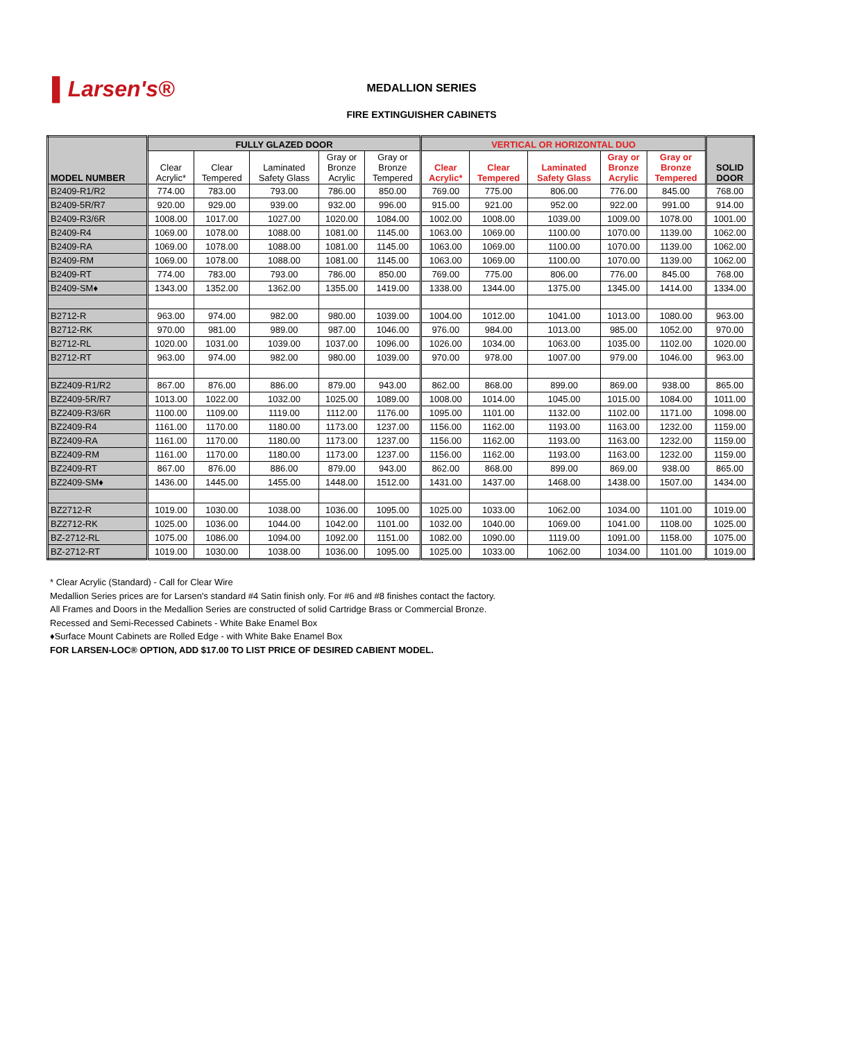▌Larsen's®
MEDALLION SERIES
FIRE EXTINGUISHER CABINETS
| MODEL NUMBER | FULLY GLAZED DOOR | | | | | VERTICAL OR HORIZONTAL DUO | | | | | SOLID DOOR |
| --- | --- | --- | --- | --- | --- | --- | --- | --- | --- | --- | --- |
| | Clear Acrylic* | Clear Tempered | Laminated Safety Glass | Gray or Bronze Acrylic | Gray or Bronze Tempered | Clear Acrylic* | Clear Tempered | Laminated Safety Glass | Gray or Bronze Acrylic | Gray or Bronze Tempered | |
| B2409-R1/R2 | 774.00 | 783.00 | 793.00 | 786.00 | 850.00 | 769.00 | 775.00 | 806.00 | 776.00 | 845.00 | 768.00 |
| B2409-5R/R7 | 920.00 | 929.00 | 939.00 | 932.00 | 996.00 | 915.00 | 921.00 | 952.00 | 922.00 | 991.00 | 914.00 |
| B2409-R3/6R | 1008.00 | 1017.00 | 1027.00 | 1020.00 | 1084.00 | 1002.00 | 1008.00 | 1039.00 | 1009.00 | 1078.00 | 1001.00 |
| B2409-R4 | 1069.00 | 1078.00 | 1088.00 | 1081.00 | 1145.00 | 1063.00 | 1069.00 | 1100.00 | 1070.00 | 1139.00 | 1062.00 |
| B2409-RA | 1069.00 | 1078.00 | 1088.00 | 1081.00 | 1145.00 | 1063.00 | 1069.00 | 1100.00 | 1070.00 | 1139.00 | 1062.00 |
| B2409-RM | 1069.00 | 1078.00 | 1088.00 | 1081.00 | 1145.00 | 1063.00 | 1069.00 | 1100.00 | 1070.00 | 1139.00 | 1062.00 |
| B2409-RT | 774.00 | 783.00 | 793.00 | 786.00 | 850.00 | 769.00 | 775.00 | 806.00 | 776.00 | 845.00 | 768.00 |
| B2409-SM♦ | 1343.00 | 1352.00 | 1362.00 | 1355.00 | 1419.00 | 1338.00 | 1344.00 | 1375.00 | 1345.00 | 1414.00 | 1334.00 |
| B2712-R | 963.00 | 974.00 | 982.00 | 980.00 | 1039.00 | 1004.00 | 1012.00 | 1041.00 | 1013.00 | 1080.00 | 963.00 |
| B2712-RK | 970.00 | 981.00 | 989.00 | 987.00 | 1046.00 | 976.00 | 984.00 | 1013.00 | 985.00 | 1052.00 | 970.00 |
| B2712-RL | 1020.00 | 1031.00 | 1039.00 | 1037.00 | 1096.00 | 1026.00 | 1034.00 | 1063.00 | 1035.00 | 1102.00 | 1020.00 |
| B2712-RT | 963.00 | 974.00 | 982.00 | 980.00 | 1039.00 | 970.00 | 978.00 | 1007.00 | 979.00 | 1046.00 | 963.00 |
| BZ2409-R1/R2 | 867.00 | 876.00 | 886.00 | 879.00 | 943.00 | 862.00 | 868.00 | 899.00 | 869.00 | 938.00 | 865.00 |
| BZ2409-5R/R7 | 1013.00 | 1022.00 | 1032.00 | 1025.00 | 1089.00 | 1008.00 | 1014.00 | 1045.00 | 1015.00 | 1084.00 | 1011.00 |
| BZ2409-R3/6R | 1100.00 | 1109.00 | 1119.00 | 1112.00 | 1176.00 | 1095.00 | 1101.00 | 1132.00 | 1102.00 | 1171.00 | 1098.00 |
| BZ2409-R4 | 1161.00 | 1170.00 | 1180.00 | 1173.00 | 1237.00 | 1156.00 | 1162.00 | 1193.00 | 1163.00 | 1232.00 | 1159.00 |
| BZ2409-RA | 1161.00 | 1170.00 | 1180.00 | 1173.00 | 1237.00 | 1156.00 | 1162.00 | 1193.00 | 1163.00 | 1232.00 | 1159.00 |
| BZ2409-RM | 1161.00 | 1170.00 | 1180.00 | 1173.00 | 1237.00 | 1156.00 | 1162.00 | 1193.00 | 1163.00 | 1232.00 | 1159.00 |
| BZ2409-RT | 867.00 | 876.00 | 886.00 | 879.00 | 943.00 | 862.00 | 868.00 | 899.00 | 869.00 | 938.00 | 865.00 |
| BZ2409-SM♦ | 1436.00 | 1445.00 | 1455.00 | 1448.00 | 1512.00 | 1431.00 | 1437.00 | 1468.00 | 1438.00 | 1507.00 | 1434.00 |
| BZ2712-R | 1019.00 | 1030.00 | 1038.00 | 1036.00 | 1095.00 | 1025.00 | 1033.00 | 1062.00 | 1034.00 | 1101.00 | 1019.00 |
| BZ2712-RK | 1025.00 | 1036.00 | 1044.00 | 1042.00 | 1101.00 | 1032.00 | 1040.00 | 1069.00 | 1041.00 | 1108.00 | 1025.00 |
| BZ-2712-RL | 1075.00 | 1086.00 | 1094.00 | 1092.00 | 1151.00 | 1082.00 | 1090.00 | 1119.00 | 1091.00 | 1158.00 | 1075.00 |
| BZ-2712-RT | 1019.00 | 1030.00 | 1038.00 | 1036.00 | 1095.00 | 1025.00 | 1033.00 | 1062.00 | 1034.00 | 1101.00 | 1019.00 |
* Clear Acrylic (Standard) - Call for Clear Wire
Medallion Series prices are for Larsen's standard #4 Satin finish only. For #6 and #8 finishes contact the factory.
All Frames and Doors in the Medallion Series are constructed of solid Cartridge Brass or Commercial Bronze.
Recessed and Semi-Recessed Cabinets - White Bake Enamel Box
♦Surface Mount Cabinets are Rolled Edge - with White Bake Enamel Box
FOR LARSEN-LOC® OPTION, ADD $17.00 TO LIST PRICE OF DESIRED CABIENT MODEL.